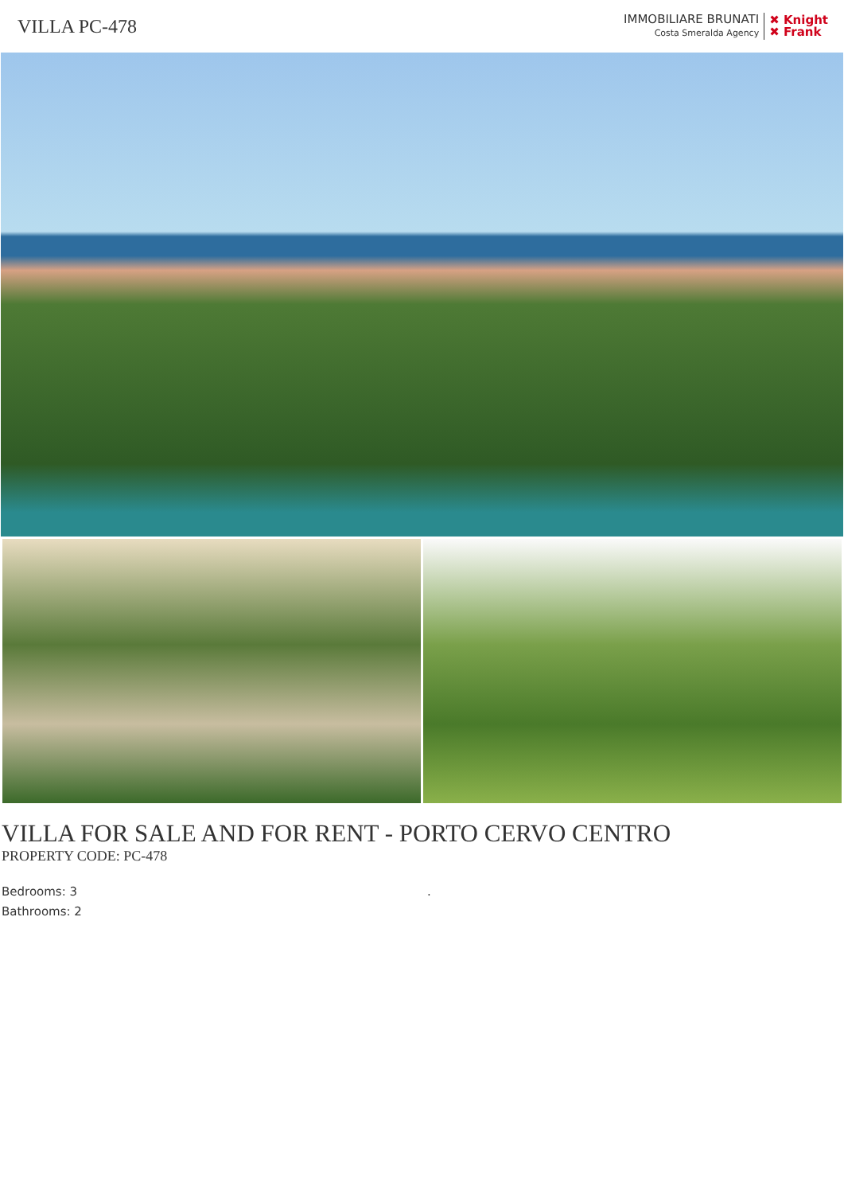VILLA PC-478
IMMOBILIARE BRUNATI
Costa Smeralda Agency
✖ Knight
✖ Frank
VILLA FOR SALE AND FOR RENT - PORTO CERVO CENTRO
PROPERTY CODE: PC-478
Bedrooms: 3
Bathrooms: 2
.